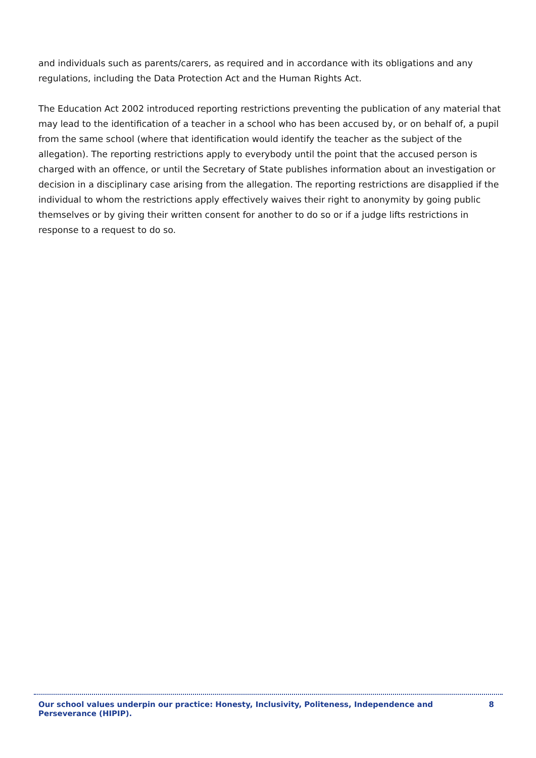and individuals such as parents/carers, as required and in accordance with its obligations and any regulations, including the Data Protection Act and the Human Rights Act.
The Education Act 2002 introduced reporting restrictions preventing the publication of any material that may lead to the identification of a teacher in a school who has been accused by, or on behalf of, a pupil from the same school (where that identification would identify the teacher as the subject of the allegation). The reporting restrictions apply to everybody until the point that the accused person is charged with an offence, or until the Secretary of State publishes information about an investigation or decision in a disciplinary case arising from the allegation. The reporting restrictions are disapplied if the individual to whom the restrictions apply effectively waives their right to anonymity by going public themselves or by giving their written consent for another to do so or if a judge lifts restrictions in response to a request to do so.
Our school values underpin our practice: Honesty, Inclusivity, Politeness, Independence and Perseverance (HIPIP). 8